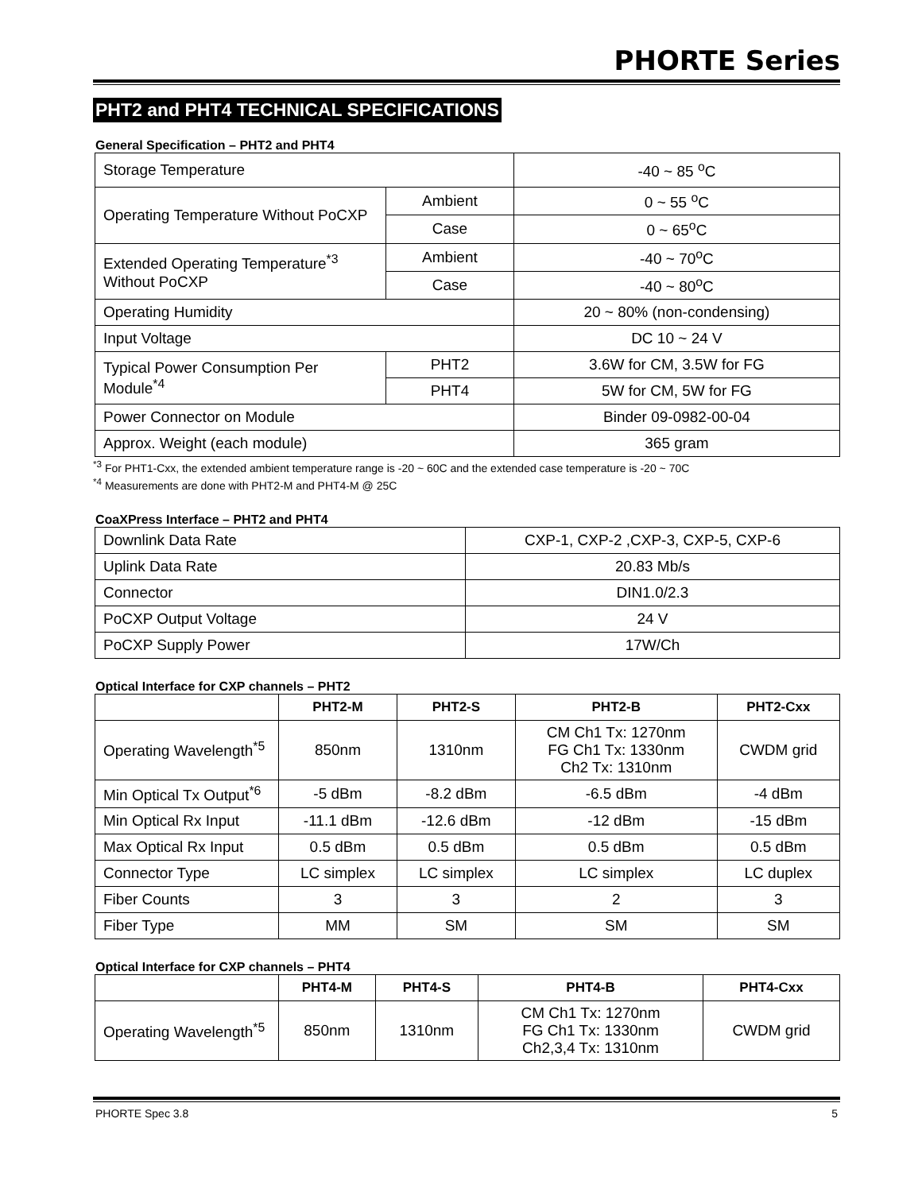PHORTE Series
PHT2 and PHT4 TECHNICAL SPECIFICATIONS
General Specification – PHT2 and PHT4
| Storage Temperature | | -40 ~ 85 <sup>o</sup>C |
| Operating Temperature Without PoCXP | Ambient | 0 ~ 55 <sup>o</sup>C |
| | Case | 0 ~ 65<sup>o</sup>C |
| Extended Operating Temperature<sup>*3</sup> Without PoCXP | Ambient | -40 ~ 70<sup>o</sup>C |
| | Case | -40 ~ 80<sup>o</sup>C |
| Operating Humidity | | 20 ~ 80% (non-condensing) |
| Input Voltage | | DC 10 ~ 24 V |
| Typical Power Consumption Per Module<sup>*4</sup> | PHT2 | 3.6W for CM, 3.5W for FG |
| | PHT4 | 5W for CM, 5W for FG |
| Power Connector on Module | | Binder 09-0982-00-04 |
| Approx. Weight (each module) | | 365 gram |
<sup>*3</sup> For PHT1-Cxx, the extended ambient temperature range is -20 ~ 60C and the extended case temperature is -20 ~ 70C
<sup>*4</sup> Measurements are done with PHT2-M and PHT4-M @ 25C
CoaXPress Interface – PHT2 and PHT4
| Downlink Data Rate | CXP-1, CXP-2 ,CXP-3, CXP-5, CXP-6 |
| Uplink Data Rate | 20.83 Mb/s |
| Connector | DIN1.0/2.3 |
| PoCXP Output Voltage | 24 V |
| PoCXP Supply Power | 17W/Ch |
Optical Interface for CXP channels – PHT2
| | PHT2-M | PHT2-S | PHT2-B | PHT2-Cxx |
| --- | --- | --- | --- | --- |
| Operating Wavelength<sup>*5</sup> | 850nm | 1310nm | CM Ch1 Tx: 1270nm FG Ch1 Tx: 1330nm Ch2 Tx: 1310nm | CWDM grid |
| Min Optical Tx Output<sup>*6</sup> | -5 dBm | -8.2 dBm | -6.5 dBm | -4 dBm |
| Min Optical Rx Input | -11.1 dBm | -12.6 dBm | -12 dBm | -15 dBm |
| Max Optical Rx Input | 0.5 dBm | 0.5 dBm | 0.5 dBm | 0.5 dBm |
| Connector Type | LC simplex | LC simplex | LC simplex | LC duplex |
| Fiber Counts | 3 | 3 | 2 | 3 |
| Fiber Type | MM | SM | SM | SM |
Optical Interface for CXP channels – PHT4
| | PHT4-M | PHT4-S | PHT4-B | PHT4-Cxx |
| --- | --- | --- | --- | --- |
| Operating Wavelength<sup>*5</sup> | 850nm | 1310nm | CM Ch1 Tx: 1270nm FG Ch1 Tx: 1330nm Ch2,3,4 Tx: 1310nm | CWDM grid |
PHORTE Spec 3.8 5